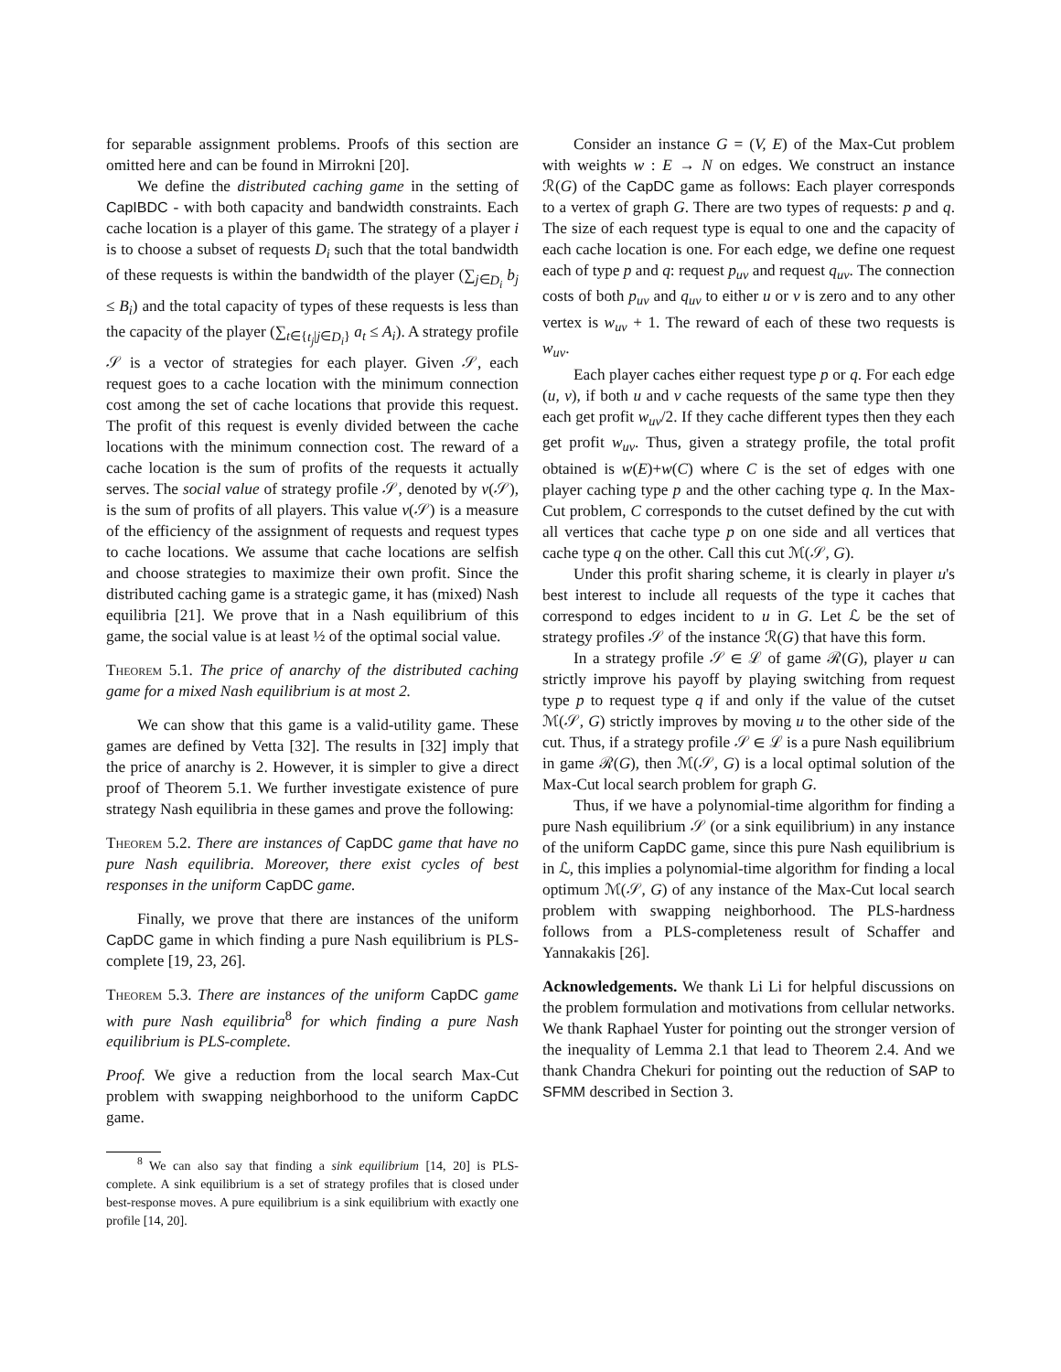for separable assignment problems. Proofs of this section are omitted here and can be found in Mirrokni [20].
We define the distributed caching game in the setting of CapIBDC - with both capacity and bandwidth constraints. Each cache location is a player of this game. The strategy of a player i is to choose a subset of requests D<sub>i</sub> such that the total bandwidth of these requests is within the bandwidth of the player (∑<sub>j∈D<sub>i</sub></sub> b<sub>j</sub> ≤ B<sub>i</sub>) and the total capacity of types of these requests is less than the capacity of the player (∑<sub>t∈{t<sub>j</sub>|j∈D<sub>i</sub>}</sub> a<sub>t</sub> ≤ A<sub>i</sub>). A strategy profile 𝒮 is a vector of strategies for each player. Given 𝒮, each request goes to a cache location with the minimum connection cost among the set of cache locations that provide this request. The profit of this request is evenly divided between the cache locations with the minimum connection cost. The reward of a cache location is the sum of profits of the requests it actually serves. The social value of strategy profile 𝒮, denoted by v(𝒮), is the sum of profits of all players. This value v(𝒮) is a measure of the efficiency of the assignment of requests and request types to cache locations. We assume that cache locations are selfish and choose strategies to maximize their own profit. Since the distributed caching game is a strategic game, it has (mixed) Nash equilibria [21]. We prove that in a Nash equilibrium of this game, the social value is at least ½ of the optimal social value.
Theorem 5.1. The price of anarchy of the distributed caching game for a mixed Nash equilibrium is at most 2.
We can show that this game is a valid-utility game. These games are defined by Vetta [32]. The results in [32] imply that the price of anarchy is 2. However, it is simpler to give a direct proof of Theorem 5.1. We further investigate existence of pure strategy Nash equilibria in these games and prove the following:
Theorem 5.2. There are instances of CapDC game that have no pure Nash equilibria. Moreover, there exist cycles of best responses in the uniform CapDC game.
Finally, we prove that there are instances of the uniform CapDC game in which finding a pure Nash equilibrium is PLS-complete [19, 23, 26].
Theorem 5.3. There are instances of the uniform CapDC game with pure Nash equilibria<sup>8</sup> for which finding a pure Nash equilibrium is PLS-complete.
Proof. We give a reduction from the local search Max-Cut problem with swapping neighborhood to the uniform CapDC game.
<sup>8</sup> We can also say that finding a sink equilibrium [14, 20] is PLS-complete. A sink equilibrium is a set of strategy profiles that is closed under best-response moves. A pure equilibrium is a sink equilibrium with exactly one profile [14, 20].
Consider an instance G = (V, E) of the Max-Cut problem with weights w : E → N on edges. We construct an instance ℛ(G) of the CapDC game as follows: Each player corresponds to a vertex of graph G. There are two types of requests: p and q. The size of each request type is equal to one and the capacity of each cache location is one. For each edge, we define one request each of type p and q: request p<sub>uv</sub> and request q<sub>uv</sub>. The connection costs of both p<sub>uv</sub> and q<sub>uv</sub> to either u or v is zero and to any other vertex is w<sub>uv</sub> + 1. The reward of each of these two requests is w<sub>uv</sub>.
Each player caches either request type p or q. For each edge (u, v), if both u and v cache requests of the same type then they each get profit w<sub>uv</sub>/2. If they cache different types then they each get profit w<sub>uv</sub>. Thus, given a strategy profile, the total profit obtained is w(E)+w(C) where C is the set of edges with one player caching type p and the other caching type q. In the Max-Cut problem, C corresponds to the cutset defined by the cut with all vertices that cache type p on one side and all vertices that cache type q on the other. Call this cut ℳ(𝒮, G).
Under this profit sharing scheme, it is clearly in player u's best interest to include all requests of the type it caches that correspond to edges incident to u in G. Let ℒ be the set of strategy profiles 𝒮 of the instance ℛ(G) that have this form.
In a strategy profile 𝒮 ∈ ℒ of game ℛ(G), player u can strictly improve his payoff by playing switching from request type p to request type q if and only if the value of the cutset ℳ(𝒮, G) strictly improves by moving u to the other side of the cut. Thus, if a strategy profile 𝒮 ∈ ℒ is a pure Nash equilibrium in game ℛ(G), then ℳ(𝒮, G) is a local optimal solution of the Max-Cut local search problem for graph G.
Thus, if we have a polynomial-time algorithm for finding a pure Nash equilibrium 𝒮 (or a sink equilibrium) in any instance of the uniform CapDC game, since this pure Nash equilibrium is in ℒ, this implies a polynomial-time algorithm for finding a local optimum ℳ(𝒮, G) of any instance of the Max-Cut local search problem with swapping neighborhood. The PLS-hardness follows from a PLS-completeness result of Schaffer and Yannakakis [26].
Acknowledgements. We thank Li Li for helpful discussions on the problem formulation and motivations from cellular networks. We thank Raphael Yuster for pointing out the stronger version of the inequality of Lemma 2.1 that lead to Theorem 2.4. And we thank Chandra Chekuri for pointing out the reduction of SAP to SFMM described in Section 3.